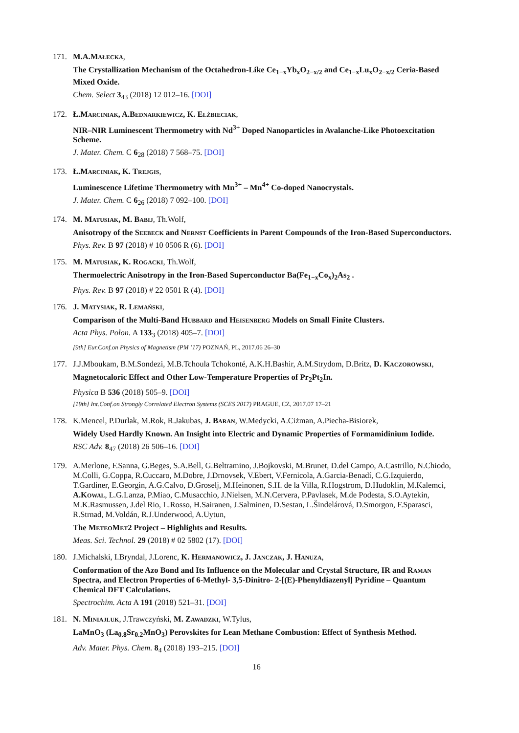171. M.A.Małecka,
The Crystallization Mechanism of the Octahedron-Like Ce<sub>1−x</sub>Yb<sub>x</sub>O<sub>2−x/2</sub> and Ce<sub>1−x</sub>Lu<sub>x</sub>O<sub>2−x/2</sub> Ceria-Based Mixed Oxide.
Chem. Select 3<sub>43</sub> (2018) 12 012–16. [DOI]
172. Ł.Marciniak, A.Bednarkiewicz, K. Elżbieciak,
NIR–NIR Luminescent Thermometry with Nd<sup>3+</sup> Doped Nanoparticles in Avalanche-Like Photoexcitation Scheme.
J. Mater. Chem. C 6<sub>28</sub> (2018) 7 568–75. [DOI]
173. Ł.Marciniak, K. Trejgis,
Luminescence Lifetime Thermometry with Mn<sup>3+</sup> – Mn<sup>4+</sup> Co-doped Nanocrystals.
J. Mater. Chem. C 6<sub>26</sub> (2018) 7 092–100. [DOI]
174. M. Matusiak, M. Babij, Th.Wolf,
Anisotropy of the Seebeck and Nernst Coefficients in Parent Compounds of the Iron-Based Superconductors.
Phys. Rev. B 97 (2018) # 10 0506 R (6). [DOI]
175. M. Matusiak, K. Rogacki, Th.Wolf,
Thermoelectric Anisotropy in the Iron-Based Superconductor Ba(Fe<sub>1−x</sub>Co<sub>x</sub>)<sub>2</sub>As<sub>2</sub> .
Phys. Rev. B 97 (2018) # 22 0501 R (4). [DOI]
176. J. Matysiak, R. Lemański,
Comparison of the Multi-Band Hubbard and Heisenberg Models on Small Finite Clusters.
Acta Phys. Polon. A 133<sub>3</sub> (2018) 405–7. [DOI]
[9th] Eur.Conf.on Physics of Magnetism (PM ’17) POZNAŃ, PL, 2017.06 26–30
177. J.J.Mboukam, B.M.Sondezi, M.B.Tchoula Tchokonté, A.K.H.Bashir, A.M.Strydom, D.Britz, D. Kaczorowski,
Magnetocaloric Effect and Other Low-Temperature Properties of Pr<sub>2</sub>Pt<sub>2</sub>In.
Physica B 536 (2018) 505–9. [DOI]
[19th] Int.Conf.on Strongly Correlated Electron Systems (SCES 2017) PRAGUE, CZ, 2017.07 17–21
178. K.Mencel, P.Durlak, M.Rok, R.Jakubas, J. Baran, W.Medycki, A.Ciżman, A.Piecha-Bisiorek,
Widely Used Hardly Known. An Insight into Electric and Dynamic Properties of Formamidinium Iodide.
RSC Adv. 8<sub>47</sub> (2018) 26 506–16. [DOI]
179. A.Merlone, F.Sanna, G.Beges, S.A.Bell, G.Beltramino, J.Bojkovski, M.Brunet, D.del Campo, A.Castrillo, N.Chiodo, M.Colli, G.Coppa, R.Cuccaro, M.Dobre, J.Drnovsek, V.Ebert, V.Fernicola, A.Garcia-Benadí, C.G.Izquierdo, T.Gardiner, E.Georgin, A.G.Calvo, D.Groselj, M.Heinonen, S.H. de la Villa, R.Hogstrom, D.Hudoklin, M.Kalemci, A.Kowal, L.G.Lanza, P.Miao, C.Musacchio, J.Nielsen, M.N.Cervera, P.Pavlasek, M.de Podesta, S.O.Aytekin, M.K.Rasmussen, J.del Rio, L.Rosso, H.Sairanen, J.Salminen, D.Sestan, L.Šindelárová, D.Smorgon, F.Sparasci, R.Strnad, M.Voldán, R.J.Underwood, A.Uytun,
The MeteoMet2 Project – Highlights and Results.
Meas. Sci. Technol. 29 (2018) # 02 5802 (17). [DOI]
180. J.Michalski, I.Bryndal, J.Lorenc, K. Hermanowicz, J. Janczak, J. Hanuza,
Conformation of the Azo Bond and Its Influence on the Molecular and Crystal Structure, IR and Raman Spectra, and Electron Properties of 6-Methyl- 3,5-Dinitro- 2-[(E)-Phenyldiazenyl] Pyridine – Quantum Chemical DFT Calculations.
Spectrochim. Acta A 191 (2018) 521–31. [DOI]
181. N. Miniajluk, J.Trawczyński, M. Zawadzki, W.Tylus,
LaMnO<sub>3</sub> (La<sub>0.8</sub>Sr<sub>0.2</sub>MnO<sub>3</sub>) Perovskites for Lean Methane Combustion: Effect of Synthesis Method.
Adv. Mater. Phys. Chem. 8<sub>4</sub> (2018) 193–215. [DOI]
16